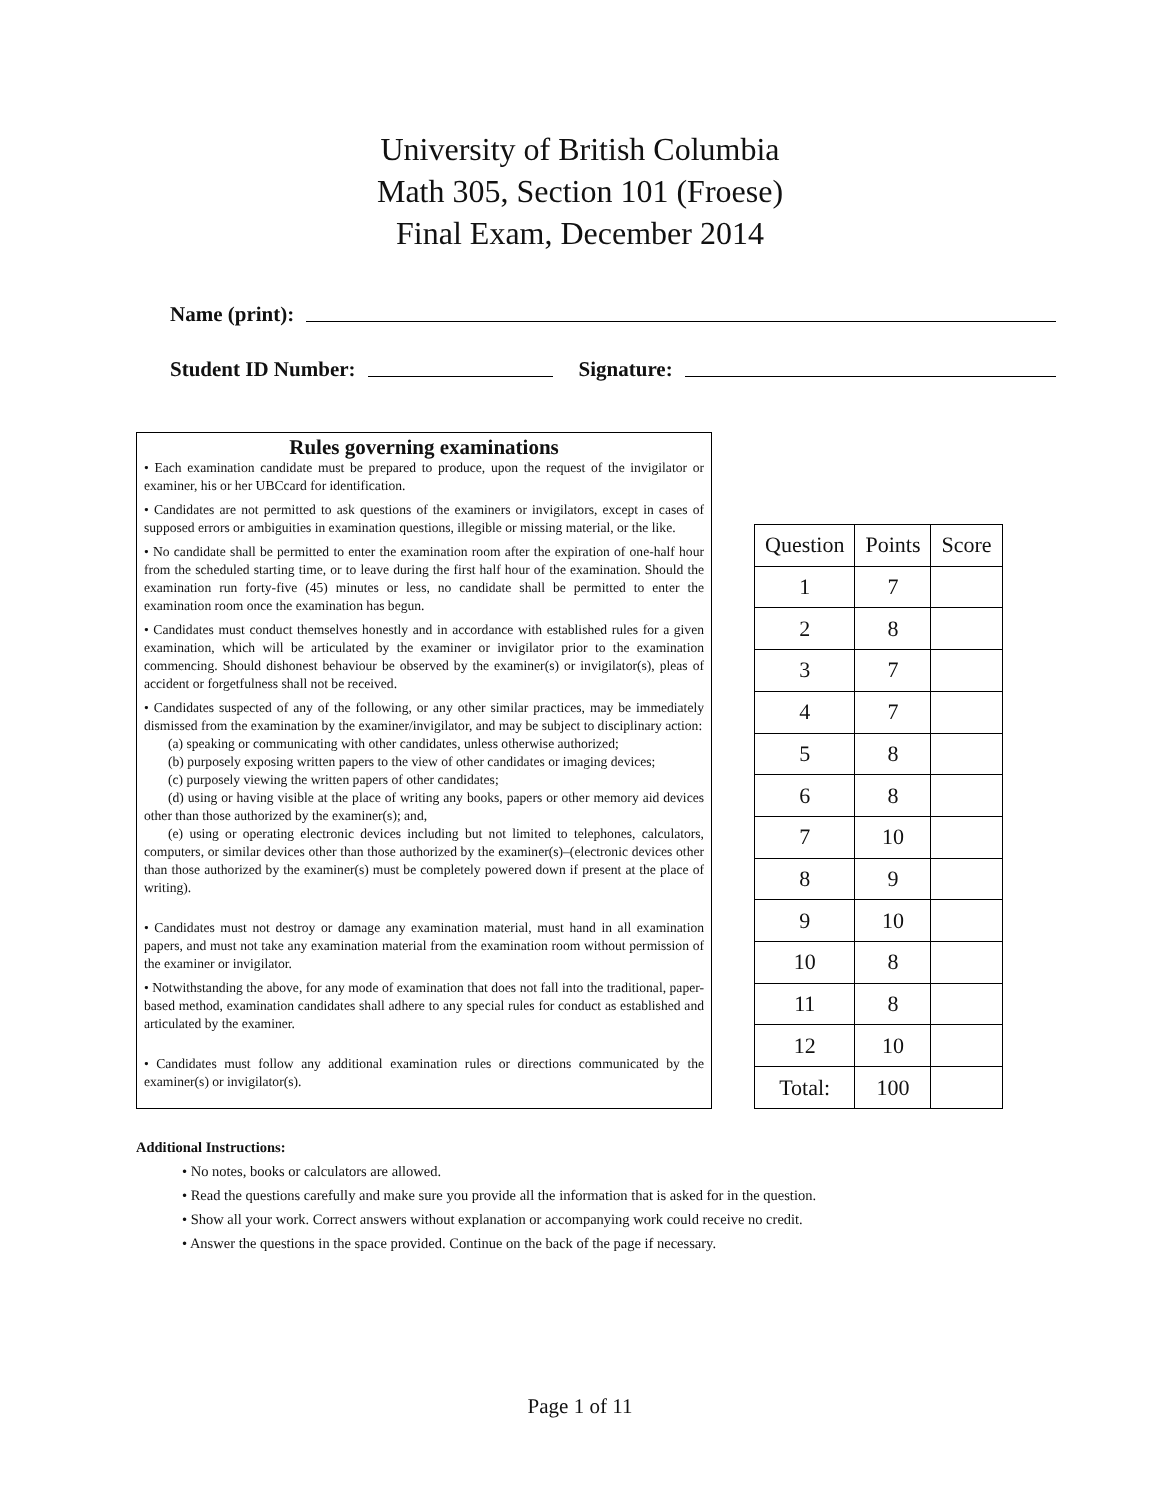University of British Columbia
Math 305, Section 101 (Froese)
Final Exam, December 2014
Name (print):
Student ID Number: Signature:
Rules governing examinations
• Each examination candidate must be prepared to produce, upon the request of the invigilator or examiner, his or her UBCcard for identification.
• Candidates are not permitted to ask questions of the examiners or invigilators, except in cases of supposed errors or ambiguities in examination questions, illegible or missing material, or the like.
• No candidate shall be permitted to enter the examination room after the expiration of one-half hour from the scheduled starting time, or to leave during the first half hour of the examination. Should the examination run forty-five (45) minutes or less, no candidate shall be permitted to enter the examination room once the examination has begun.
• Candidates must conduct themselves honestly and in accordance with established rules for a given examination, which will be articulated by the examiner or invigilator prior to the examination commencing. Should dishonest behaviour be observed by the examiner(s) or invigilator(s), pleas of accident or forgetfulness shall not be received.
• Candidates suspected of any of the following, or any other similar practices, may be immediately dismissed from the examination by the examiner/invigilator, and may be subject to disciplinary action:
(a) speaking or communicating with other candidates, unless otherwise authorized;
(b) purposely exposing written papers to the view of other candidates or imaging devices;
(c) purposely viewing the written papers of other candidates;
(d) using or having visible at the place of writing any books, papers or other memory aid devices other than those authorized by the examiner(s); and,
(e) using or operating electronic devices including but not limited to telephones, calculators, computers, or similar devices other than those authorized by the examiner(s)–(electronic devices other than those authorized by the examiner(s) must be completely powered down if present at the place of writing).
• Candidates must not destroy or damage any examination material, must hand in all examination papers, and must not take any examination material from the examination room without permission of the examiner or invigilator.
• Notwithstanding the above, for any mode of examination that does not fall into the traditional, paper-based method, examination candidates shall adhere to any special rules for conduct as established and articulated by the examiner.
• Candidates must follow any additional examination rules or directions communicated by the examiner(s) or invigilator(s).
| Question | Points | Score |
| --- | --- | --- |
| 1 | 7 | |
| 2 | 8 | |
| 3 | 7 | |
| 4 | 7 | |
| 5 | 8 | |
| 6 | 8 | |
| 7 | 10 | |
| 8 | 9 | |
| 9 | 10 | |
| 10 | 8 | |
| 11 | 8 | |
| 12 | 10 | |
| Total: | 100 | |
Additional Instructions:
• No notes, books or calculators are allowed.
• Read the questions carefully and make sure you provide all the information that is asked for in the question.
• Show all your work. Correct answers without explanation or accompanying work could receive no credit.
• Answer the questions in the space provided. Continue on the back of the page if necessary.
Page 1 of 11